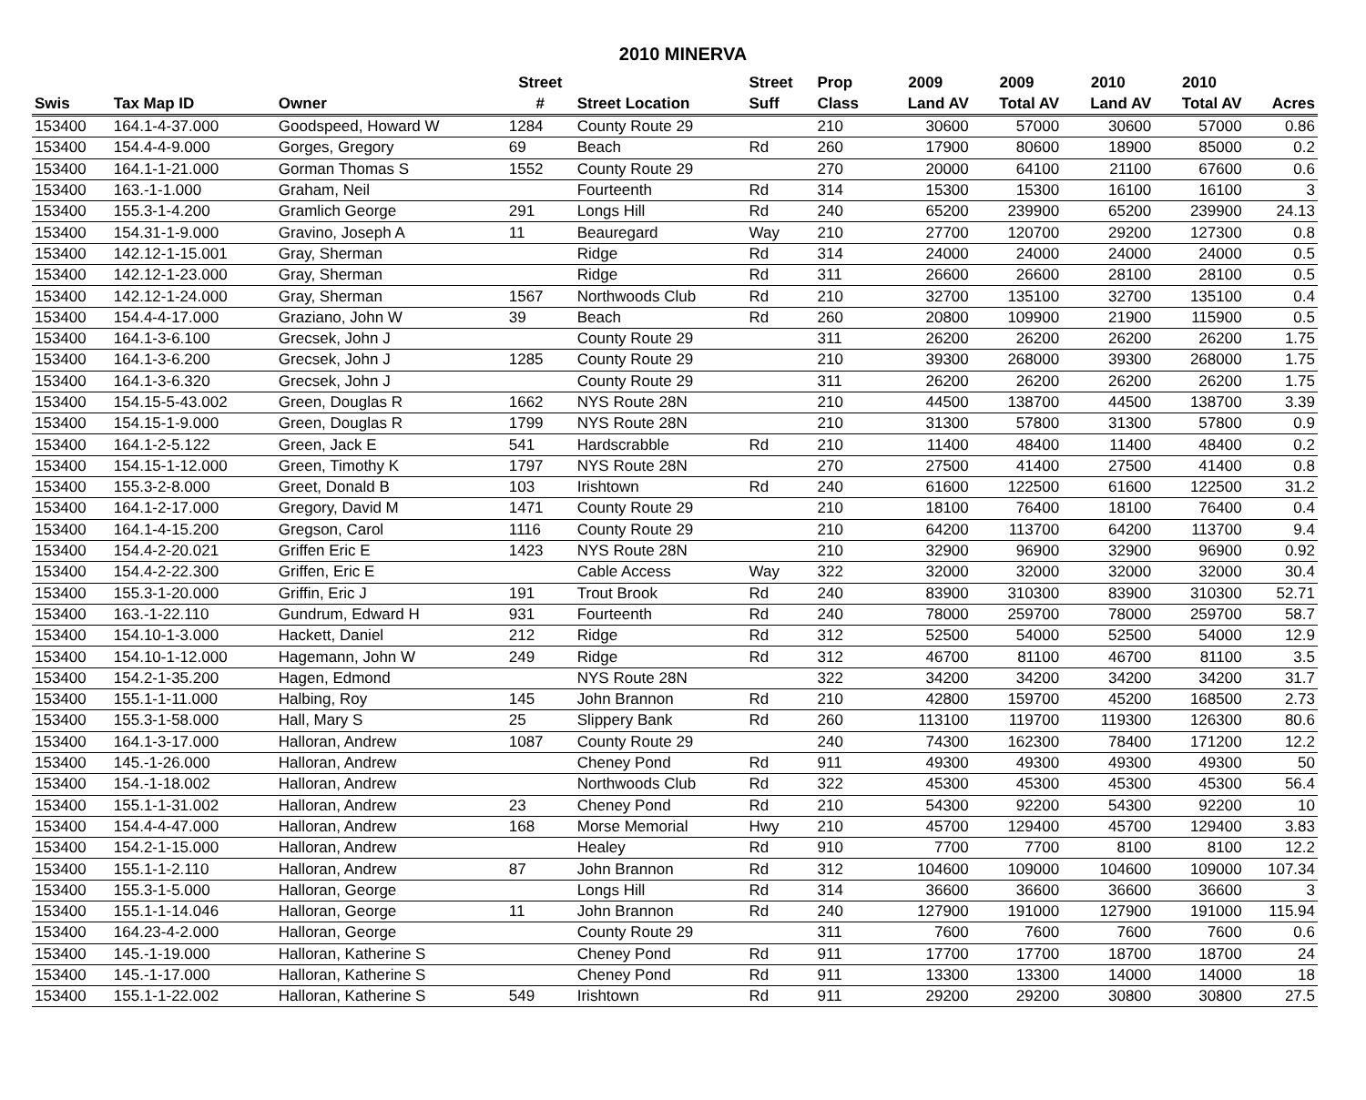2010 MINERVA
| | | | Street | | Street | Prop | 2009 | 2009 | 2010 | 2010 | |
| --- | --- | --- | --- | --- | --- | --- | --- | --- | --- | --- | --- |
| Swis | Tax Map ID | Owner | # | Street Location | Suff | Class | Land AV | Total AV | Land AV | Total AV | Acres |
| 153400 | 164.1-4-37.000 | Goodspeed, Howard W | 1284 | County Route 29 | | 210 | 30600 | 57000 | 30600 | 57000 | 0.86 |
| 153400 | 154.4-4-9.000 | Gorges, Gregory | 69 | Beach | Rd | 260 | 17900 | 80600 | 18900 | 85000 | 0.2 |
| 153400 | 164.1-1-21.000 | Gorman Thomas S | 1552 | County Route 29 | | 270 | 20000 | 64100 | 21100 | 67600 | 0.6 |
| 153400 | 163.-1-1.000 | Graham, Neil | | Fourteenth | Rd | 314 | 15300 | 15300 | 16100 | 16100 | 3 |
| 153400 | 155.3-1-4.200 | Gramlich George | 291 | Longs Hill | Rd | 240 | 65200 | 239900 | 65200 | 239900 | 24.13 |
| 153400 | 154.31-1-9.000 | Gravino, Joseph A | 11 | Beauregard | Way | 210 | 27700 | 120700 | 29200 | 127300 | 0.8 |
| 153400 | 142.12-1-15.001 | Gray, Sherman | | Ridge | Rd | 314 | 24000 | 24000 | 24000 | 24000 | 0.5 |
| 153400 | 142.12-1-23.000 | Gray, Sherman | | Ridge | Rd | 311 | 26600 | 26600 | 28100 | 28100 | 0.5 |
| 153400 | 142.12-1-24.000 | Gray, Sherman | 1567 | Northwoods Club | Rd | 210 | 32700 | 135100 | 32700 | 135100 | 0.4 |
| 153400 | 154.4-4-17.000 | Graziano, John W | 39 | Beach | Rd | 260 | 20800 | 109900 | 21900 | 115900 | 0.5 |
| 153400 | 164.1-3-6.100 | Grecsek, John J | | County Route 29 | | 311 | 26200 | 26200 | 26200 | 26200 | 1.75 |
| 153400 | 164.1-3-6.200 | Grecsek, John J | 1285 | County Route 29 | | 210 | 39300 | 268000 | 39300 | 268000 | 1.75 |
| 153400 | 164.1-3-6.320 | Grecsek, John J | | County Route 29 | | 311 | 26200 | 26200 | 26200 | 26200 | 1.75 |
| 153400 | 154.15-5-43.002 | Green, Douglas R | 1662 | NYS Route 28N | | 210 | 44500 | 138700 | 44500 | 138700 | 3.39 |
| 153400 | 154.15-1-9.000 | Green, Douglas R | 1799 | NYS Route 28N | | 210 | 31300 | 57800 | 31300 | 57800 | 0.9 |
| 153400 | 164.1-2-5.122 | Green, Jack E | 541 | Hardscrabble | Rd | 210 | 11400 | 48400 | 11400 | 48400 | 0.2 |
| 153400 | 154.15-1-12.000 | Green, Timothy K | 1797 | NYS Route 28N | | 270 | 27500 | 41400 | 27500 | 41400 | 0.8 |
| 153400 | 155.3-2-8.000 | Greet, Donald B | 103 | Irishtown | Rd | 240 | 61600 | 122500 | 61600 | 122500 | 31.2 |
| 153400 | 164.1-2-17.000 | Gregory, David M | 1471 | County Route 29 | | 210 | 18100 | 76400 | 18100 | 76400 | 0.4 |
| 153400 | 164.1-4-15.200 | Gregson, Carol | 1116 | County Route 29 | | 210 | 64200 | 113700 | 64200 | 113700 | 9.4 |
| 153400 | 154.4-2-20.021 | Griffen Eric E | 1423 | NYS Route 28N | | 210 | 32900 | 96900 | 32900 | 96900 | 0.92 |
| 153400 | 154.4-2-22.300 | Griffen, Eric E | | Cable Access | Way | 322 | 32000 | 32000 | 32000 | 32000 | 30.4 |
| 153400 | 155.3-1-20.000 | Griffin, Eric J | 191 | Trout Brook | Rd | 240 | 83900 | 310300 | 83900 | 310300 | 52.71 |
| 153400 | 163.-1-22.110 | Gundrum, Edward H | 931 | Fourteenth | Rd | 240 | 78000 | 259700 | 78000 | 259700 | 58.7 |
| 153400 | 154.10-1-3.000 | Hackett, Daniel | 212 | Ridge | Rd | 312 | 52500 | 54000 | 52500 | 54000 | 12.9 |
| 153400 | 154.10-1-12.000 | Hagemann, John W | 249 | Ridge | Rd | 312 | 46700 | 81100 | 46700 | 81100 | 3.5 |
| 153400 | 154.2-1-35.200 | Hagen, Edmond | | NYS Route 28N | | 322 | 34200 | 34200 | 34200 | 34200 | 31.7 |
| 153400 | 155.1-1-11.000 | Halbing, Roy | 145 | John Brannon | Rd | 210 | 42800 | 159700 | 45200 | 168500 | 2.73 |
| 153400 | 155.3-1-58.000 | Hall, Mary S | 25 | Slippery Bank | Rd | 260 | 113100 | 119700 | 119300 | 126300 | 80.6 |
| 153400 | 164.1-3-17.000 | Halloran, Andrew | 1087 | County Route 29 | | 240 | 74300 | 162300 | 78400 | 171200 | 12.2 |
| 153400 | 145.-1-26.000 | Halloran, Andrew | | Cheney Pond | Rd | 911 | 49300 | 49300 | 49300 | 49300 | 50 |
| 153400 | 154.-1-18.002 | Halloran, Andrew | | Northwoods Club | Rd | 322 | 45300 | 45300 | 45300 | 45300 | 56.4 |
| 153400 | 155.1-1-31.002 | Halloran, Andrew | 23 | Cheney Pond | Rd | 210 | 54300 | 92200 | 54300 | 92200 | 10 |
| 153400 | 154.4-4-47.000 | Halloran, Andrew | 168 | Morse Memorial | Hwy | 210 | 45700 | 129400 | 45700 | 129400 | 3.83 |
| 153400 | 154.2-1-15.000 | Halloran, Andrew | | Healey | Rd | 910 | 7700 | 7700 | 8100 | 8100 | 12.2 |
| 153400 | 155.1-1-2.110 | Halloran, Andrew | 87 | John Brannon | Rd | 312 | 104600 | 109000 | 104600 | 109000 | 107.34 |
| 153400 | 155.3-1-5.000 | Halloran, George | | Longs Hill | Rd | 314 | 36600 | 36600 | 36600 | 36600 | 3 |
| 153400 | 155.1-1-14.046 | Halloran, George | 11 | John Brannon | Rd | 240 | 127900 | 191000 | 127900 | 191000 | 115.94 |
| 153400 | 164.23-4-2.000 | Halloran, George | | County Route 29 | | 311 | 7600 | 7600 | 7600 | 7600 | 0.6 |
| 153400 | 145.-1-19.000 | Halloran, Katherine S | | Cheney Pond | Rd | 911 | 17700 | 17700 | 18700 | 18700 | 24 |
| 153400 | 145.-1-17.000 | Halloran, Katherine S | | Cheney Pond | Rd | 911 | 13300 | 13300 | 14000 | 14000 | 18 |
| 153400 | 155.1-1-22.002 | Halloran, Katherine S | 549 | Irishtown | Rd | 911 | 29200 | 29200 | 30800 | 30800 | 27.5 |